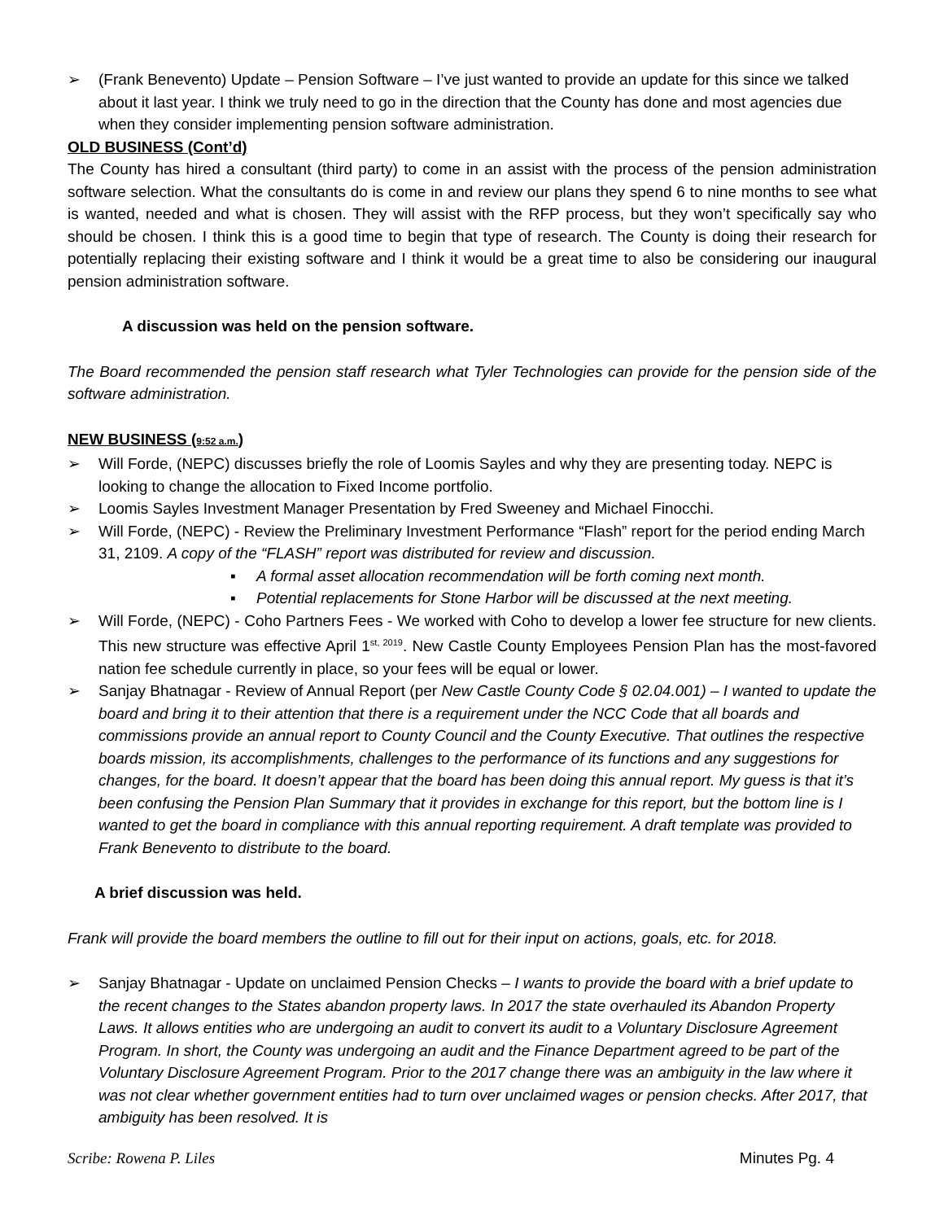➢ (Frank Benevento) Update – Pension Software – I’ve just wanted to provide an update for this since we talked about it last year. I think we truly need to go in the direction that the County has done and most agencies due when they consider implementing pension software administration.
OLD BUSINESS (Cont’d)
The County has hired a consultant (third party) to come in an assist with the process of the pension administration software selection. What the consultants do is come in and review our plans they spend 6 to nine months to see what is wanted, needed and what is chosen. They will assist with the RFP process, but they won’t specifically say who should be chosen. I think this is a good time to begin that type of research. The County is doing their research for potentially replacing their existing software and I think it would be a great time to also be considering our inaugural pension administration software.
A discussion was held on the pension software.
The Board recommended the pension staff research what Tyler Technologies can provide for the pension side of the software administration.
NEW BUSINESS (9:52 a.m.)
➢ Will Forde, (NEPC) discusses briefly the role of Loomis Sayles and why they are presenting today. NEPC is looking to change the allocation to Fixed Income portfolio.
➢ Loomis Sayles Investment Manager Presentation by Fred Sweeney and Michael Finocchi.
➢ Will Forde, (NEPC) - Review the Preliminary Investment Performance “Flash” report for the period ending March 31, 2109. A copy of the “FLASH” report was distributed for review and discussion.
▪ A formal asset allocation recommendation will be forth coming next month.
▪ Potential replacements for Stone Harbor will be discussed at the next meeting.
➢ Will Forde, (NEPC) - Coho Partners Fees - We worked with Coho to develop a lower fee structure for new clients. This new structure was effective April 1<sup>st, 2019</sup>. New Castle County Employees Pension Plan has the most-favored nation fee schedule currently in place, so your fees will be equal or lower.
➢ Sanjay Bhatnagar - Review of Annual Report (per New Castle County Code § 02.04.001) – I wanted to update the board and bring it to their attention that there is a requirement under the NCC Code that all boards and commissions provide an annual report to County Council and the County Executive. That outlines the respective boards mission, its accomplishments, challenges to the performance of its functions and any suggestions for changes, for the board. It doesn’t appear that the board has been doing this annual report. My guess is that it’s been confusing the Pension Plan Summary that it provides in exchange for this report, but the bottom line is I wanted to get the board in compliance with this annual reporting requirement. A draft template was provided to Frank Benevento to distribute to the board.
A brief discussion was held.
Frank will provide the board members the outline to fill out for their input on actions, goals, etc. for 2018.
➢ Sanjay Bhatnagar - Update on unclaimed Pension Checks – I wants to provide the board with a brief update to the recent changes to the States abandon property laws. In 2017 the state overhauled its Abandon Property Laws. It allows entities who are undergoing an audit to convert its audit to a Voluntary Disclosure Agreement Program. In short, the County was undergoing an audit and the Finance Department agreed to be part of the Voluntary Disclosure Agreement Program. Prior to the 2017 change there was an ambiguity in the law where it was not clear whether government entities had to turn over unclaimed wages or pension checks. After 2017, that ambiguity has been resolved. It is
Scribe: Rowena P. Liles Minutes Pg. 4